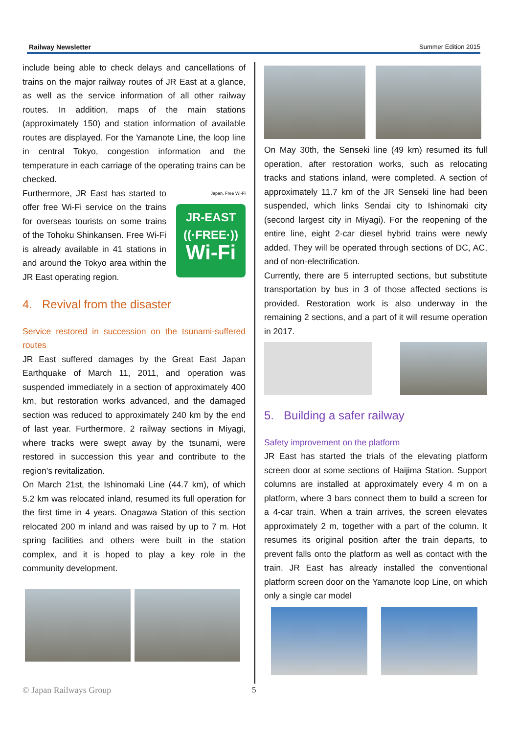Railway Newsletter Summer Edition 2015
include being able to check delays and cancellations of trains on the major railway routes of JR East at a glance, as well as the service information of all other railway routes. In addition, maps of the main stations (approximately 150) and station information of available routes are displayed. For the Yamanote Line, the loop line in central Tokyo, congestion information and the temperature in each carriage of the operating trains can be checked.
Japan. Free Wi-Fi
JR-EAST
((·FREE·))
Wi-Fi
Furthermore, JR East has started to offer free Wi-Fi service on the trains for overseas tourists on some trains of the Tohoku Shinkansen. Free Wi-Fi is already available in 41 stations in and around the Tokyo area within the JR East operating region.
4. Revival from the disaster
Service restored in succession on the tsunami-suffered routes
JR East suffered damages by the Great East Japan Earthquake of March 11, 2011, and operation was suspended immediately in a section of approximately 400 km, but restoration works advanced, and the damaged section was reduced to approximately 240 km by the end of last year. Furthermore, 2 railway sections in Miyagi, where tracks were swept away by the tsunami, were restored in succession this year and contribute to the region’s revitalization.
On March 21st, the Ishinomaki Line (44.7 km), of which 5.2 km was relocated inland, resumed its full operation for the first time in 4 years. Onagawa Station of this section relocated 200 m inland and was raised by up to 7 m. Hot spring facilities and others were built in the station complex, and it is hoped to play a key role in the community development.
On May 30th, the Senseki line (49 km) resumed its full operation, after restoration works, such as relocating tracks and stations inland, were completed. A section of approximately 11.7 km of the JR Senseki line had been suspended, which links Sendai city to Ishinomaki city (second largest city in Miyagi). For the reopening of the entire line, eight 2-car diesel hybrid trains were newly added. They will be operated through sections of DC, AC, and of non-electrification.
Currently, there are 5 interrupted sections, but substitute transportation by bus in 3 of those affected sections is provided. Restoration work is also underway in the remaining 2 sections, and a part of it will resume operation in 2017.
5. Building a safer railway
Safety improvement on the platform
JR East has started the trials of the elevating platform screen door at some sections of Haijima Station. Support columns are installed at approximately every 4 m on a platform, where 3 bars connect them to build a screen for a 4-car train. When a train arrives, the screen elevates approximately 2 m, together with a part of the column. It resumes its original position after the train departs, to prevent falls onto the platform as well as contact with the train. JR East has already installed the conventional platform screen door on the Yamanote loop Line, on which only a single car model
© Japan Railways Group 5